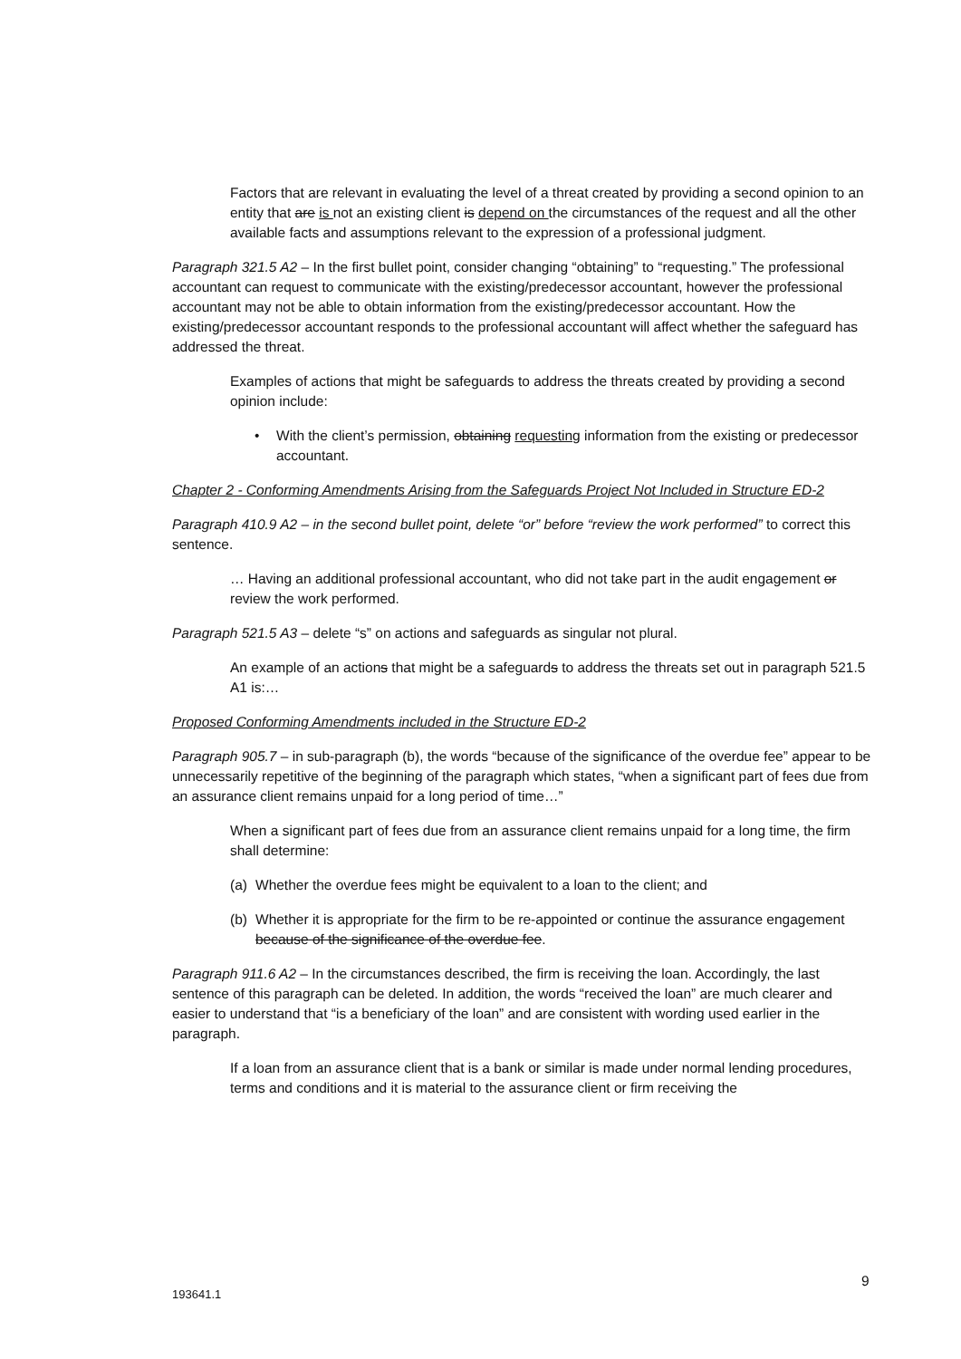Factors that are relevant in evaluating the level of a threat created by providing a second opinion to an entity that are is not an existing client is depend on the circumstances of the request and all the other available facts and assumptions relevant to the expression of a professional judgment.
Paragraph 321.5 A2 – In the first bullet point, consider changing “obtaining” to “requesting.” The professional accountant can request to communicate with the existing/predecessor accountant, however the professional accountant may not be able to obtain information from the existing/predecessor accountant. How the existing/predecessor accountant responds to the professional accountant will affect whether the safeguard has addressed the threat.
Examples of actions that might be safeguards to address the threats created by providing a second opinion include:
• With the client’s permission, obtaining requesting information from the existing or predecessor accountant.
Chapter 2 - Conforming Amendments Arising from the Safeguards Project Not Included in Structure ED-2
Paragraph 410.9 A2 – in the second bullet point, delete “or” before “review the work performed” to correct this sentence.
… Having an additional professional accountant, who did not take part in the audit engagement or review the work performed.
Paragraph 521.5 A3 – delete “s” on actions and safeguards as singular not plural.
An example of an actions that might be a safeguards to address the threats set out in paragraph 521.5 A1 is:…
Proposed Conforming Amendments included in the Structure ED-2
Paragraph 905.7 – in sub-paragraph (b), the words “because of the significance of the overdue fee” appear to be unnecessarily repetitive of the beginning of the paragraph which states, “when a significant part of fees due from an assurance client remains unpaid for a long period of time…”
When a significant part of fees due from an assurance client remains unpaid for a long time, the firm shall determine:
(a) Whether the overdue fees might be equivalent to a loan to the client; and
(b) Whether it is appropriate for the firm to be re-appointed or continue the assurance engagement because of the significance of the overdue fee.
Paragraph 911.6 A2 – In the circumstances described, the firm is receiving the loan. Accordingly, the last sentence of this paragraph can be deleted. In addition, the words “received the loan” are much clearer and easier to understand that “is a beneficiary of the loan” and are consistent with wording used earlier in the paragraph.
If a loan from an assurance client that is a bank or similar is made under normal lending procedures, terms and conditions and it is material to the assurance client or firm receiving the
9
193641.1